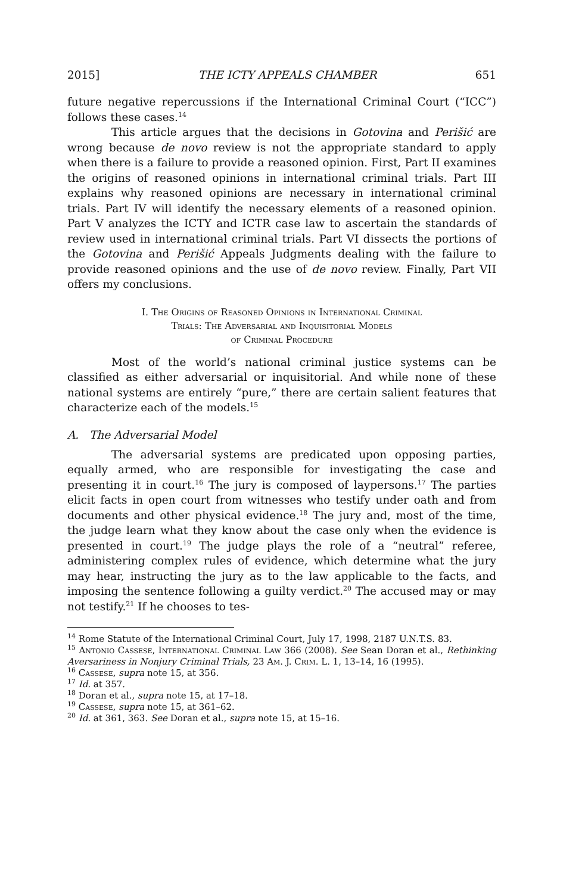2015] THE ICTY APPEALS CHAMBER 651
future negative repercussions if the International Criminal Court (“ICC”) follows these cases.<sup>14</sup>
This article argues that the decisions in Gotovina and Perišić are wrong because de novo review is not the appropriate standard to apply when there is a failure to provide a reasoned opinion. First, Part II examines the origins of reasoned opinions in international criminal trials. Part III explains why reasoned opinions are necessary in international criminal trials. Part IV will identify the necessary elements of a reasoned opinion. Part V analyzes the ICTY and ICTR case law to ascertain the standards of review used in international criminal trials. Part VI dissects the portions of the Gotovina and Perišić Appeals Judgments dealing with the failure to provide reasoned opinions and the use of de novo review. Finally, Part VII offers my conclusions.
I. The Origins of Reasoned Opinions in International Criminal
Trials: The Adversarial and Inquisitorial Models
of Criminal Procedure
Most of the world’s national criminal justice systems can be classified as either adversarial or inquisitorial. And while none of these national systems are entirely “pure,” there are certain salient features that characterize each of the models.<sup>15</sup>
A. The Adversarial Model
The adversarial systems are predicated upon opposing parties, equally armed, who are responsible for investigating the case and presenting it in court.<sup>16</sup> The jury is composed of laypersons.<sup>17</sup> The parties elicit facts in open court from witnesses who testify under oath and from documents and other physical evidence.<sup>18</sup> The jury and, most of the time, the judge learn what they know about the case only when the evidence is presented in court.<sup>19</sup> The judge plays the role of a “neutral” referee, administering complex rules of evidence, which determine what the jury may hear, instructing the jury as to the law applicable to the facts, and imposing the sentence following a guilty verdict.<sup>20</sup> The accused may or may not testify.<sup>21</sup> If he chooses to tes-
<sup>14</sup> Rome Statute of the International Criminal Court, July 17, 1998, 2187 U.N.T.S. 83.
<sup>15</sup> Antonio Cassese, International Criminal Law 366 (2008). See Sean Doran et al., Rethinking Aversariness in Nonjury Criminal Trials, 23 Am. J. Crim. L. 1, 13–14, 16 (1995).
<sup>16</sup> Cassese, supra note 15, at 356.
<sup>17</sup> Id. at 357.
<sup>18</sup> Doran et al., supra note 15, at 17–18.
<sup>19</sup> Cassese, supra note 15, at 361–62.
<sup>20</sup> Id. at 361, 363. See Doran et al., supra note 15, at 15–16.